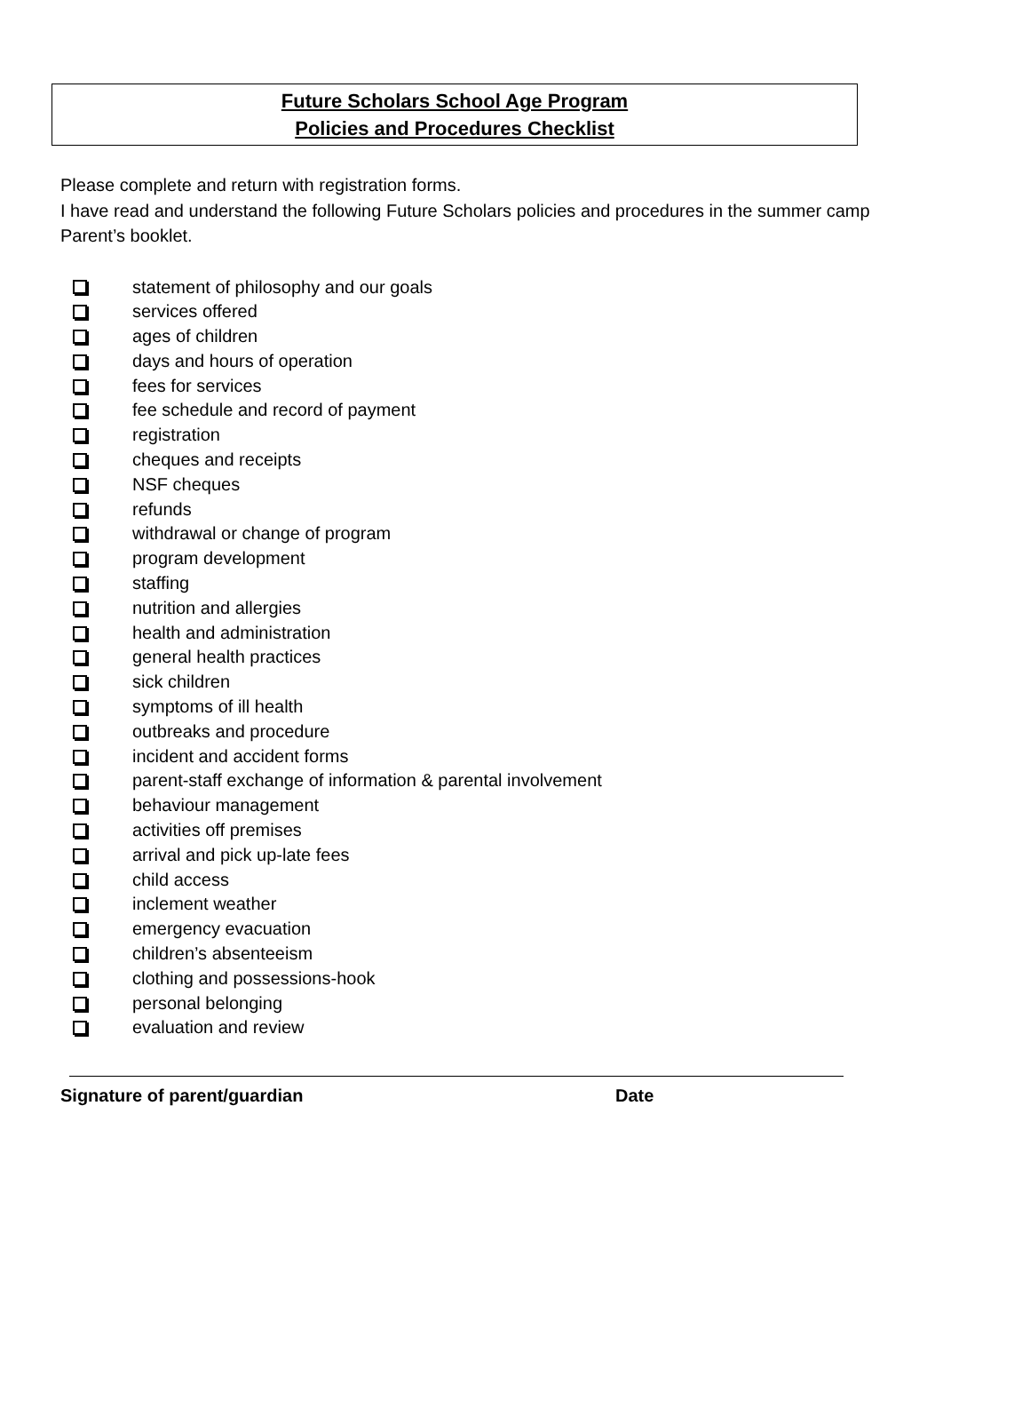Future Scholars School Age Program
Policies and Procedures Checklist
Please complete and return with registration forms.
I have read and understand the following Future Scholars policies and procedures in the summer camp Parent’s booklet.
statement of philosophy and our goals
services offered
ages of children
days and hours of operation
fees for services
fee schedule and record of payment
registration
cheques and receipts
NSF cheques
refunds
withdrawal or change of program
program development
staffing
nutrition and allergies
health and administration
general health practices
sick children
symptoms of ill health
outbreaks and procedure
incident and accident forms
parent-staff exchange of information & parental involvement
behaviour management
activities off premises
arrival and pick up-late fees
child access
inclement weather
emergency evacuation
children’s absenteeism
clothing and possessions-hook
personal belonging
evaluation and review
Signature of parent/guardian Date